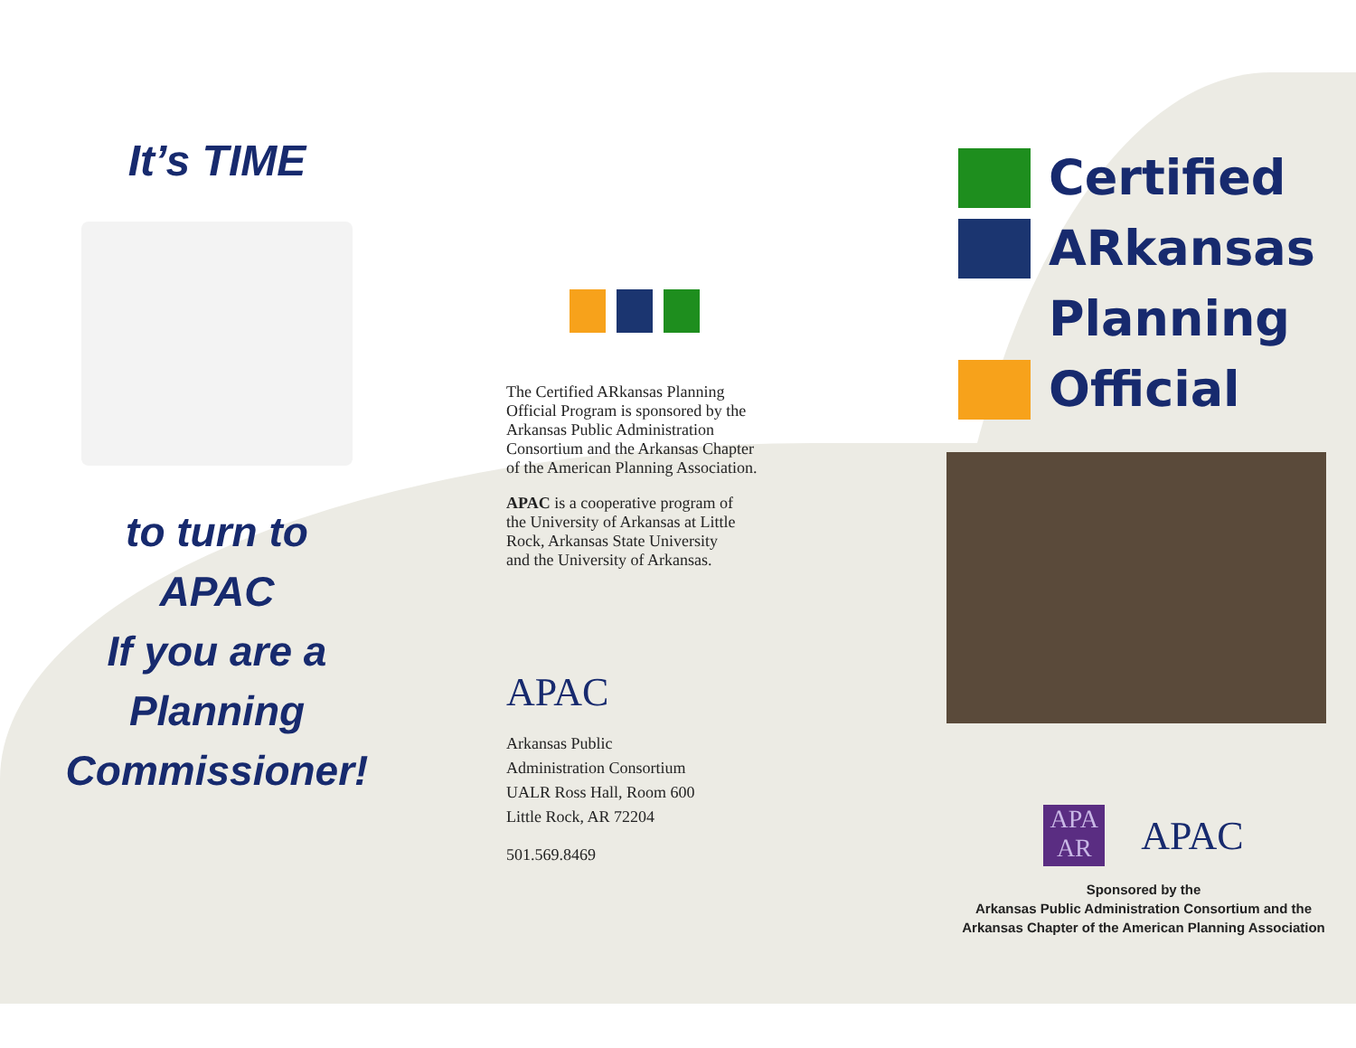It’s TIME
to turn to
APAC
If you are a
Planning
Commissioner!
The Certified ARkansas Planning Official Program is sponsored by the Arkansas Public Administration Consortium and the Arkansas Chapter of the American Planning Association.
APAC is a cooperative program of the University of Arkansas at Little Rock, Arkansas State University and the University of Arkansas.
APAC
Arkansas Public
Administration Consortium
UALR Ross Hall, Room 600
Little Rock, AR 72204
501.569.8469
Certified
ARkansas
Planning
Official
APA
AR
APAC
Sponsored by the
Arkansas Public Administration Consortium and the
Arkansas Chapter of the American Planning Association